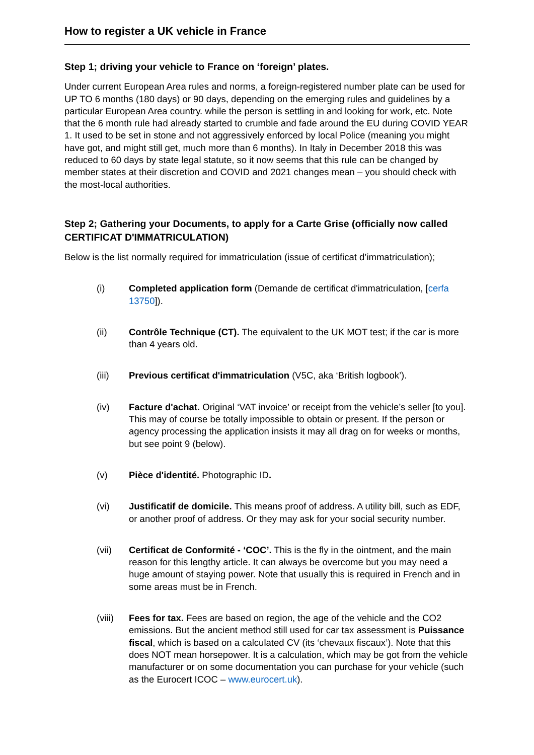How to register a UK vehicle in France
Step 1; driving your vehicle to France on ‘foreign’ plates.
Under current European Area rules and norms, a foreign-registered number plate can be used for UP TO 6 months (180 days) or 90 days, depending on the emerging rules and guidelines by a particular European Area country. while the person is settling in and looking for work, etc. Note that the 6 month rule had already started to crumble and fade around the EU during COVID YEAR 1. It used to be set in stone and not aggressively enforced by local Police (meaning you might have got, and might still get, much more than 6 months). In Italy in December 2018 this was reduced to 60 days by state legal statute, so it now seems that this rule can be changed by member states at their discretion and COVID and 2021 changes mean – you should check with the most-local authorities.
Step 2; Gathering your Documents, to apply for a Carte Grise (officially now called CERTIFICAT D'IMMATRICULATION)
Below is the list normally required for immatriculation (issue of certificat d’immatriculation);
(i) Completed application form (Demande de certificat d'immatriculation, [cerfa 13750]).
(ii) Contrôle Technique (CT). The equivalent to the UK MOT test; if the car is more than 4 years old.
(iii) Previous certificat d'immatriculation (V5C, aka ‘British logbook’).
(iv) Facture d'achat. Original ‘VAT invoice’ or receipt from the vehicle’s seller [to you]. This may of course be totally impossible to obtain or present. If the person or agency processing the application insists it may all drag on for weeks or months, but see point 9 (below).
(v) Pièce d'identité. Photographic ID.
(vi) Justificatif de domicile. This means proof of address. A utility bill, such as EDF, or another proof of address. Or they may ask for your social security number.
(vii) Certificat de Conformité - ‘COC’. This is the fly in the ointment, and the main reason for this lengthy article. It can always be overcome but you may need a huge amount of staying power. Note that usually this is required in French and in some areas must be in French.
(viii)
Fees for tax. Fees are based on region, the age of the vehicle and the CO2 emissions. But the ancient method still used for car tax assessment is Puissance fiscal, which is based on a calculated CV (its ‘chevaux fiscaux’). Note that this does NOT mean horsepower. It is a calculation, which may be got from the vehicle manufacturer or on some documentation you can purchase for your vehicle (such as the Eurocert ICOC – www.eurocert.uk).